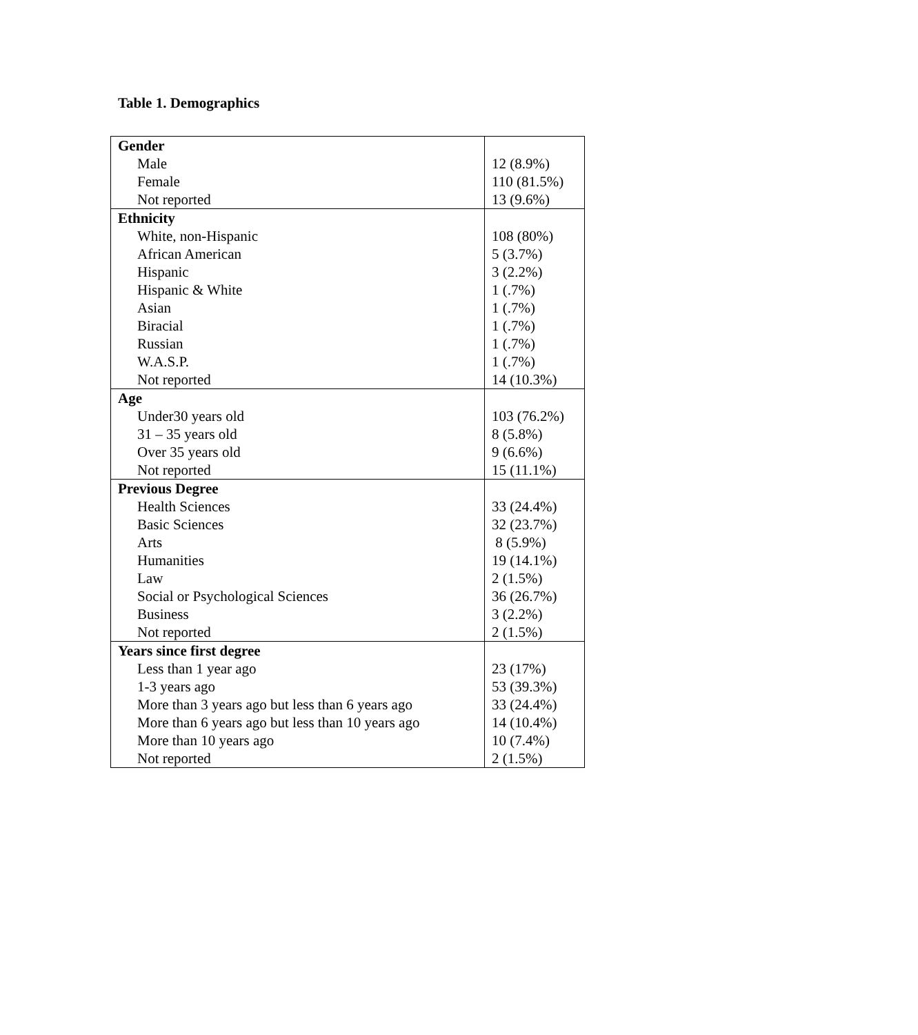Table 1. Demographics
| Gender | |
| Male | 12 (8.9%) |
| Female | 110 (81.5%) |
| Not reported | 13 (9.6%) |
| Ethnicity | |
| White, non-Hispanic | 108 (80%) |
| African American | 5 (3.7%) |
| Hispanic | 3 (2.2%) |
| Hispanic & White | 1 (.7%) |
| Asian | 1 (.7%) |
| Biracial | 1 (.7%) |
| Russian | 1 (.7%) |
| W.A.S.P. | 1 (.7%) |
| Not reported | 14 (10.3%) |
| Age | |
| Under30 years old | 103 (76.2%) |
| 31 – 35 years old | 8 (5.8%) |
| Over 35 years old | 9 (6.6%) |
| Not reported | 15 (11.1%) |
| Previous Degree | |
| Health Sciences | 33 (24.4%) |
| Basic Sciences | 32 (23.7%) |
| Arts | 8 (5.9%) |
| Humanities | 19 (14.1%) |
| Law | 2 (1.5%) |
| Social or Psychological Sciences | 36 (26.7%) |
| Business | 3 (2.2%) |
| Not reported | 2 (1.5%) |
| Years since first degree | |
| Less than 1 year ago | 23 (17%) |
| 1-3 years ago | 53 (39.3%) |
| More than 3 years ago but less than 6 years ago | 33 (24.4%) |
| More than 6 years ago but less than 10 years ago | 14 (10.4%) |
| More than 10 years ago | 10 (7.4%) |
| Not reported | 2 (1.5%) |